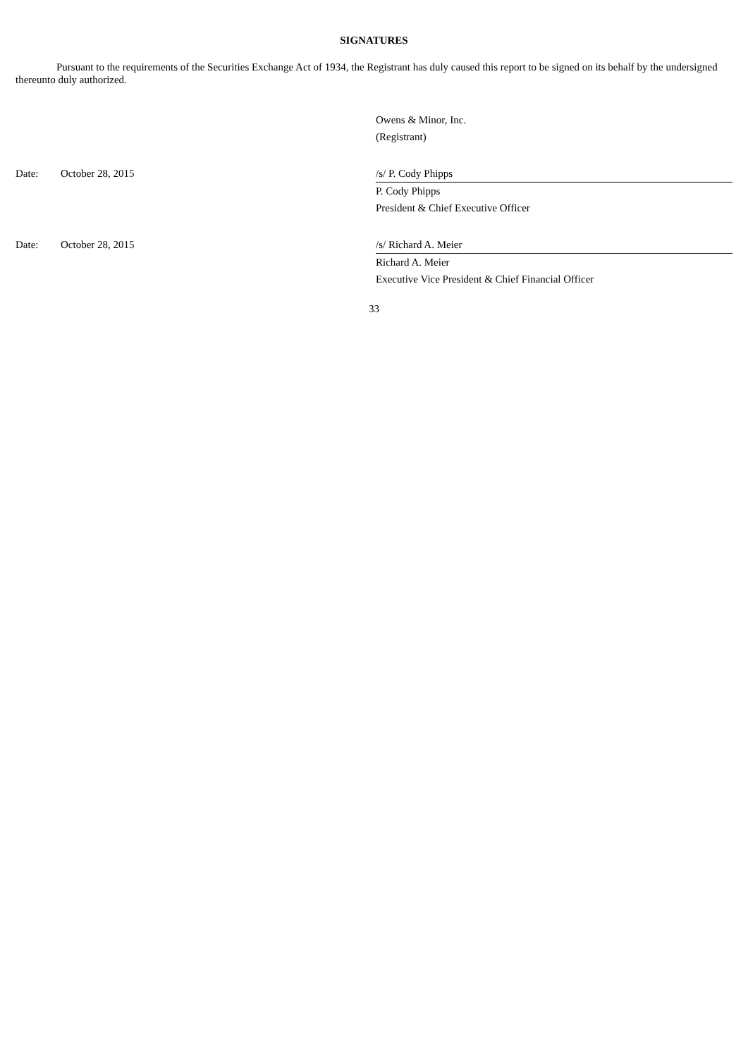SIGNATURES
Pursuant to the requirements of the Securities Exchange Act of 1934, the Registrant has duly caused this report to be signed on its behalf by the undersigned thereunto duly authorized.
Owens & Minor, Inc.
(Registrant)
Date: October 28, 2015 /s/ P. Cody Phipps
P. Cody Phipps
President & Chief Executive Officer
Date: October 28, 2015 /s/ Richard A. Meier
Richard A. Meier
Executive Vice President & Chief Financial Officer
33